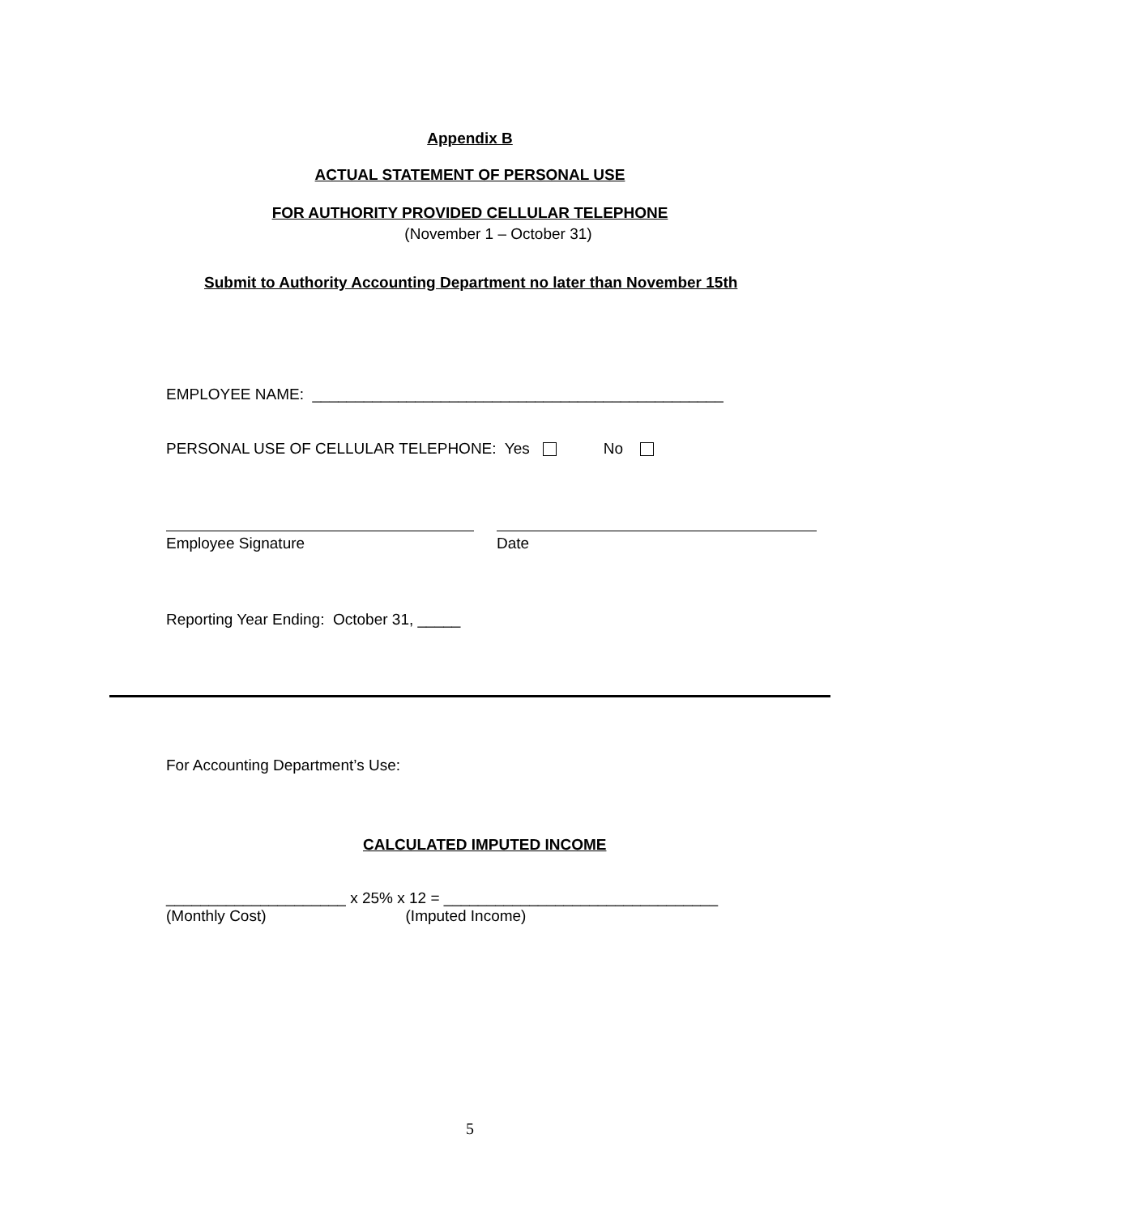Appendix B
ACTUAL STATEMENT OF PERSONAL USE
FOR AUTHORITY PROVIDED CELLULAR TELEPHONE
(November 1 – October 31)
Submit to Authority Accounting Department no later than November 15th
EMPLOYEE NAME: ________________________________________________
PERSONAL USE OF CELLULAR TELEPHONE: Yes No
Employee Signature Date
Reporting Year Ending: October 31, _____
For Accounting Department’s Use:
CALCULATED IMPUTED INCOME
_____________________ x 25% x 12 = ________________________________
(Monthly Cost) (Imputed Income)
5